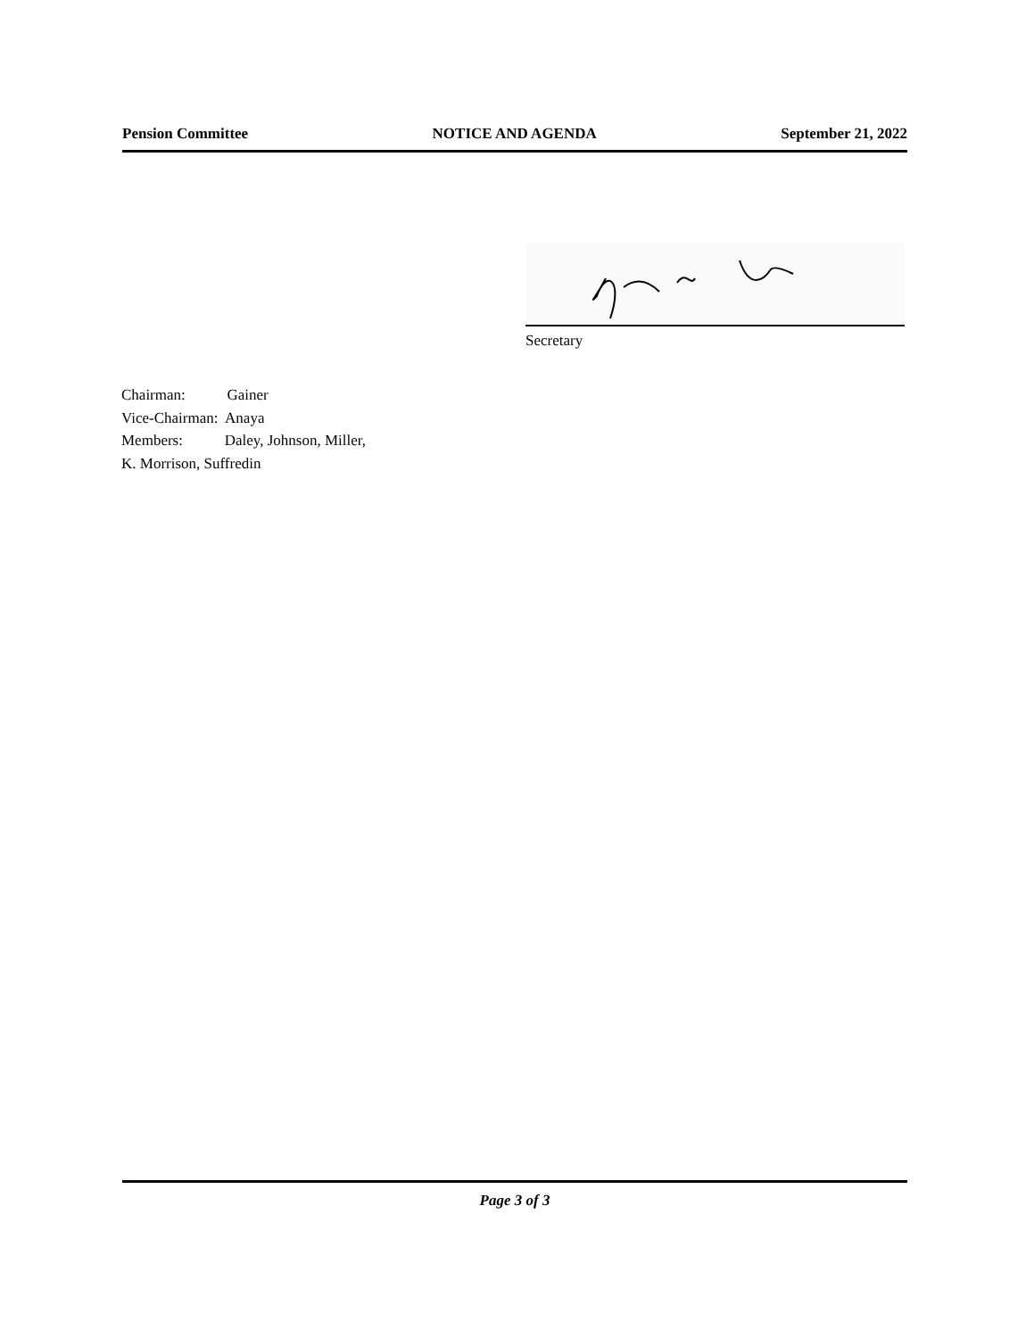Pension Committee NOTICE AND AGENDA September 21, 2022
Secretary
Chairman: Gainer
Vice-Chairman: Anaya
Members: Daley, Johnson, Miller,
K. Morrison, Suffredin
Page 3 of 3